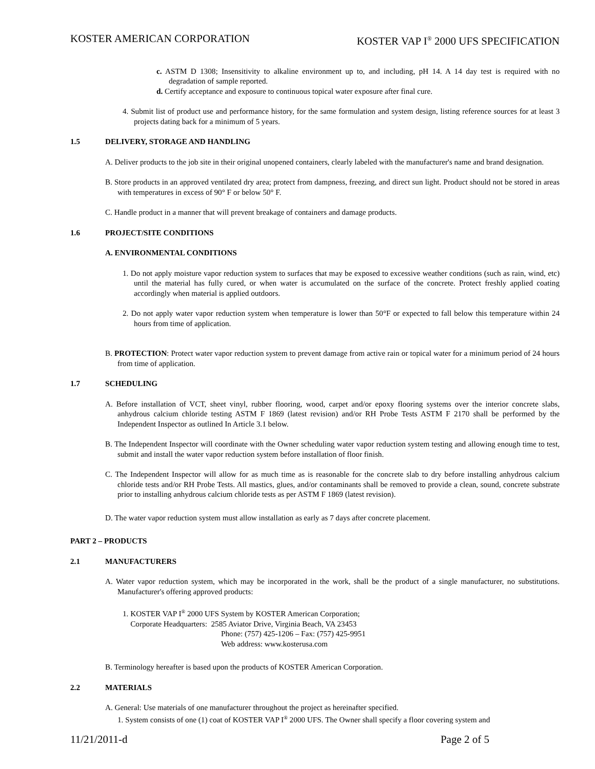KOSTER AMERICAN CORPORATION KOSTER VAP I<sup>®</sup> 2000 UFS SPECIFICATION
c. ASTM D 1308; Insensitivity to alkaline environment up to, and including, pH 14. A 14 day test is required with no degradation of sample reported.
d. Certify acceptance and exposure to continuous topical water exposure after final cure.
4. Submit list of product use and performance history, for the same formulation and system design, listing reference sources for at least 3 projects dating back for a minimum of 5 years.
1.5 DELIVERY, STORAGE AND HANDLING
A. Deliver products to the job site in their original unopened containers, clearly labeled with the manufacturer's name and brand designation.
B. Store products in an approved ventilated dry area; protect from dampness, freezing, and direct sun light. Product should not be stored in areas with temperatures in excess of 90° F or below 50° F.
C. Handle product in a manner that will prevent breakage of containers and damage products.
1.6 PROJECT/SITE CONDITIONS
A. ENVIRONMENTAL CONDITIONS
1. Do not apply moisture vapor reduction system to surfaces that may be exposed to excessive weather conditions (such as rain, wind, etc) until the material has fully cured, or when water is accumulated on the surface of the concrete. Protect freshly applied coating accordingly when material is applied outdoors.
2. Do not apply water vapor reduction system when temperature is lower than 50°F or expected to fall below this temperature within 24 hours from time of application.
B. PROTECTION: Protect water vapor reduction system to prevent damage from active rain or topical water for a minimum period of 24 hours from time of application.
1.7 SCHEDULING
A. Before installation of VCT, sheet vinyl, rubber flooring, wood, carpet and/or epoxy flooring systems over the interior concrete slabs, anhydrous calcium chloride testing ASTM F 1869 (latest revision) and/or RH Probe Tests ASTM F 2170 shall be performed by the Independent Inspector as outlined In Article 3.1 below.
B. The Independent Inspector will coordinate with the Owner scheduling water vapor reduction system testing and allowing enough time to test, submit and install the water vapor reduction system before installation of floor finish.
C. The Independent Inspector will allow for as much time as is reasonable for the concrete slab to dry before installing anhydrous calcium chloride tests and/or RH Probe Tests. All mastics, glues, and/or contaminants shall be removed to provide a clean, sound, concrete substrate prior to installing anhydrous calcium chloride tests as per ASTM F 1869 (latest revision).
D. The water vapor reduction system must allow installation as early as 7 days after concrete placement.
PART 2 – PRODUCTS
2.1 MANUFACTURERS
A. Water vapor reduction system, which may be incorporated in the work, shall be the product of a single manufacturer, no substitutions. Manufacturer's offering approved products:
1. KOSTER VAP I<sup>®</sup> 2000 UFS System by KOSTER American Corporation;
Corporate Headquarters: 2585 Aviator Drive, Virginia Beach, VA 23453
Phone: (757) 425-1206 – Fax: (757) 425-9951
Web address: www.kosterusa.com
B. Terminology hereafter is based upon the products of KOSTER American Corporation.
2.2 MATERIALS
A. General: Use materials of one manufacturer throughout the project as hereinafter specified.
1. System consists of one (1) coat of KOSTER VAP I<sup>®</sup> 2000 UFS. The Owner shall specify a floor covering system and
11/21/2011-d Page 2 of 5